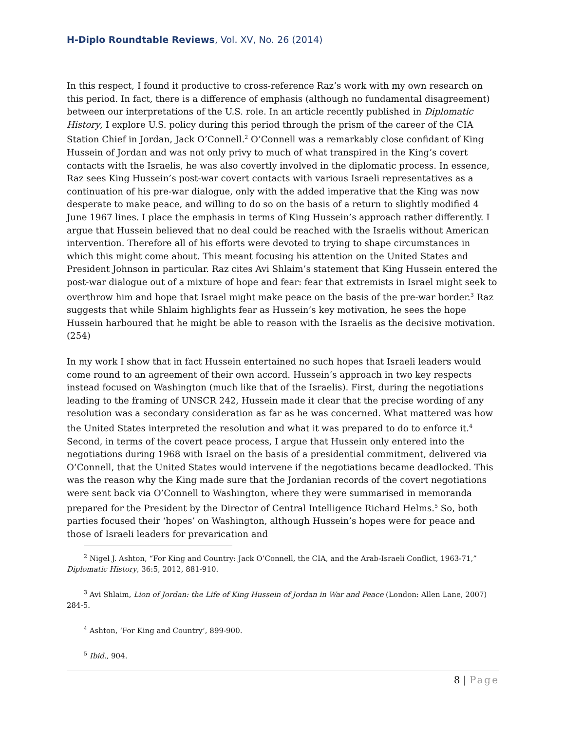H-Diplo Roundtable Reviews, Vol. XV, No. 26 (2014)
In this respect, I found it productive to cross-reference Raz’s work with my own research on this period. In fact, there is a difference of emphasis (although no fundamental disagreement) between our interpretations of the U.S. role. In an article recently published in Diplomatic History, I explore U.S. policy during this period through the prism of the career of the CIA Station Chief in Jordan, Jack O’Connell.<sup>2</sup> O’Connell was a remarkably close confidant of King Hussein of Jordan and was not only privy to much of what transpired in the King’s covert contacts with the Israelis, he was also covertly involved in the diplomatic process. In essence, Raz sees King Hussein’s post-war covert contacts with various Israeli representatives as a continuation of his pre-war dialogue, only with the added imperative that the King was now desperate to make peace, and willing to do so on the basis of a return to slightly modified 4 June 1967 lines. I place the emphasis in terms of King Hussein’s approach rather differently. I argue that Hussein believed that no deal could be reached with the Israelis without American intervention. Therefore all of his efforts were devoted to trying to shape circumstances in which this might come about. This meant focusing his attention on the United States and President Johnson in particular. Raz cites Avi Shlaim’s statement that King Hussein entered the post-war dialogue out of a mixture of hope and fear: fear that extremists in Israel might seek to overthrow him and hope that Israel might make peace on the basis of the pre-war border.<sup>3</sup> Raz suggests that while Shlaim highlights fear as Hussein’s key motivation, he sees the hope Hussein harboured that he might be able to reason with the Israelis as the decisive motivation. (254)
In my work I show that in fact Hussein entertained no such hopes that Israeli leaders would come round to an agreement of their own accord. Hussein’s approach in two key respects instead focused on Washington (much like that of the Israelis). First, during the negotiations leading to the framing of UNSCR 242, Hussein made it clear that the precise wording of any resolution was a secondary consideration as far as he was concerned. What mattered was how the United States interpreted the resolution and what it was prepared to do to enforce it.<sup>4</sup> Second, in terms of the covert peace process, I argue that Hussein only entered into the negotiations during 1968 with Israel on the basis of a presidential commitment, delivered via O’Connell, that the United States would intervene if the negotiations became deadlocked. This was the reason why the King made sure that the Jordanian records of the covert negotiations were sent back via O’Connell to Washington, where they were summarised in memoranda prepared for the President by the Director of Central Intelligence Richard Helms.<sup>5</sup> So, both parties focused their ‘hopes’ on Washington, although Hussein’s hopes were for peace and those of Israeli leaders for prevarication and
<sup>2</sup> Nigel J. Ashton, “For King and Country: Jack O’Connell, the CIA, and the Arab-Israeli Conflict, 1963-71,” Diplomatic History, 36:5, 2012, 881-910.
<sup>3</sup> Avi Shlaim, Lion of Jordan: the Life of King Hussein of Jordan in War and Peace (London: Allen Lane, 2007) 284-5.
<sup>4</sup> Ashton, ‘For King and Country’, 899-900.
<sup>5</sup> Ibid., 904.
8 | Page